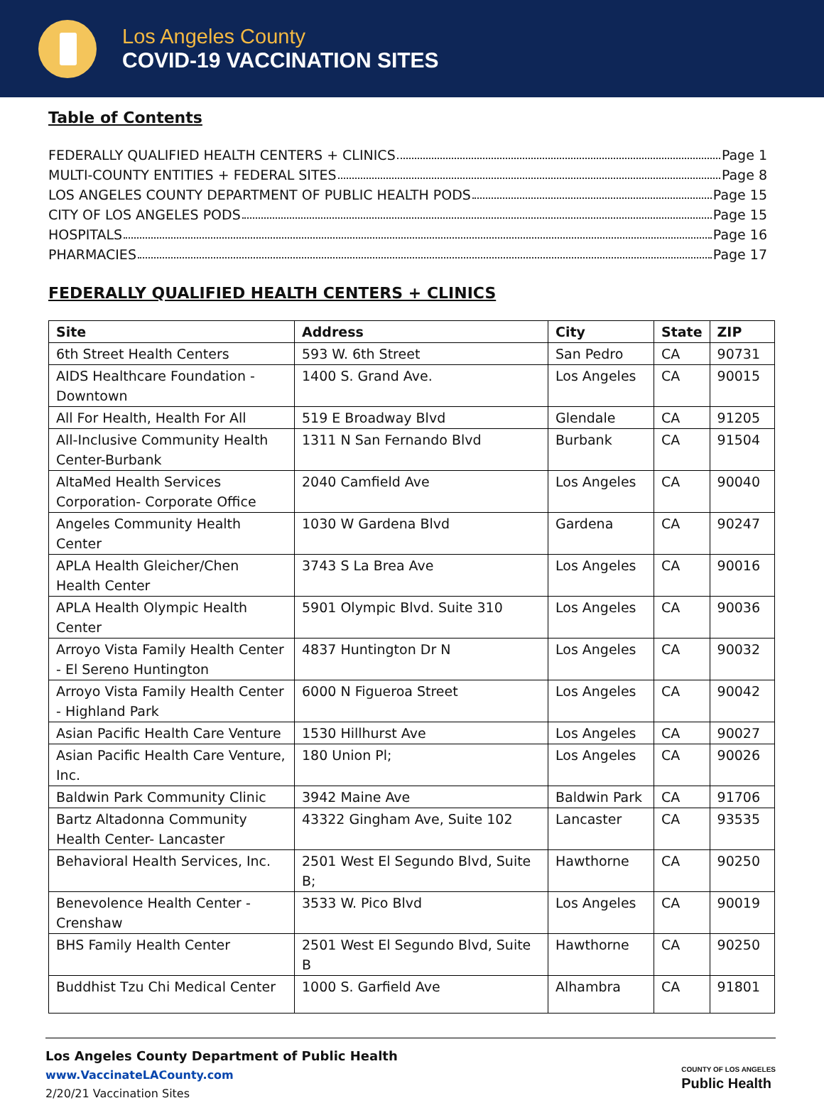Los Angeles County
COVID-19 VACCINATION SITES
Table of Contents
FEDERALLY QUALIFIED HEALTH CENTERS + CLINICS Page 1
MULTI-COUNTY ENTITIES + FEDERAL SITES Page 8
LOS ANGELES COUNTY DEPARTMENT OF PUBLIC HEALTH PODS Page 15
CITY OF LOS ANGELES PODS Page 15
HOSPITALS Page 16
PHARMACIES Page 17
FEDERALLY QUALIFIED HEALTH CENTERS + CLINICS
| Site | Address | City | State | ZIP |
| --- | --- | --- | --- | --- |
| 6th Street Health Centers | 593 W. 6th Street | San Pedro | CA | 90731 |
| AIDS Healthcare Foundation - Downtown | 1400 S. Grand Ave. | Los Angeles | CA | 90015 |
| All For Health, Health For All | 519 E Broadway Blvd | Glendale | CA | 91205 |
| All-Inclusive Community Health Center-Burbank | 1311 N San Fernando Blvd | Burbank | CA | 91504 |
| AltaMed Health Services Corporation- Corporate Office | 2040 Camfield Ave | Los Angeles | CA | 90040 |
| Angeles Community Health Center | 1030 W Gardena Blvd | Gardena | CA | 90247 |
| APLA Health Gleicher/Chen Health Center | 3743 S La Brea Ave | Los Angeles | CA | 90016 |
| APLA Health Olympic Health Center | 5901 Olympic Blvd. Suite 310 | Los Angeles | CA | 90036 |
| Arroyo Vista Family Health Center - El Sereno Huntington | 4837 Huntington Dr N | Los Angeles | CA | 90032 |
| Arroyo Vista Family Health Center - Highland Park | 6000 N Figueroa Street | Los Angeles | CA | 90042 |
| Asian Pacific Health Care Venture | 1530 Hillhurst Ave | Los Angeles | CA | 90027 |
| Asian Pacific Health Care Venture, Inc. | 180 Union Pl; | Los Angeles | CA | 90026 |
| Baldwin Park Community Clinic | 3942 Maine Ave | Baldwin Park | CA | 91706 |
| Bartz Altadonna Community Health Center- Lancaster | 43322 Gingham Ave, Suite 102 | Lancaster | CA | 93535 |
| Behavioral Health Services, Inc. | 2501 West El Segundo Blvd, Suite B; | Hawthorne | CA | 90250 |
| Benevolence Health Center - Crenshaw | 3533 W. Pico Blvd | Los Angeles | CA | 90019 |
| BHS Family Health Center | 2501 West El Segundo Blvd, Suite B | Hawthorne | CA | 90250 |
| Buddhist Tzu Chi Medical Center | 1000 S. Garfield Ave | Alhambra | CA | 91801 |
Los Angeles County Department of Public Health
www.VaccinateLACounty.com
2/20/21 Vaccination Sites
COUNTY OF LOS ANGELES
Public Health